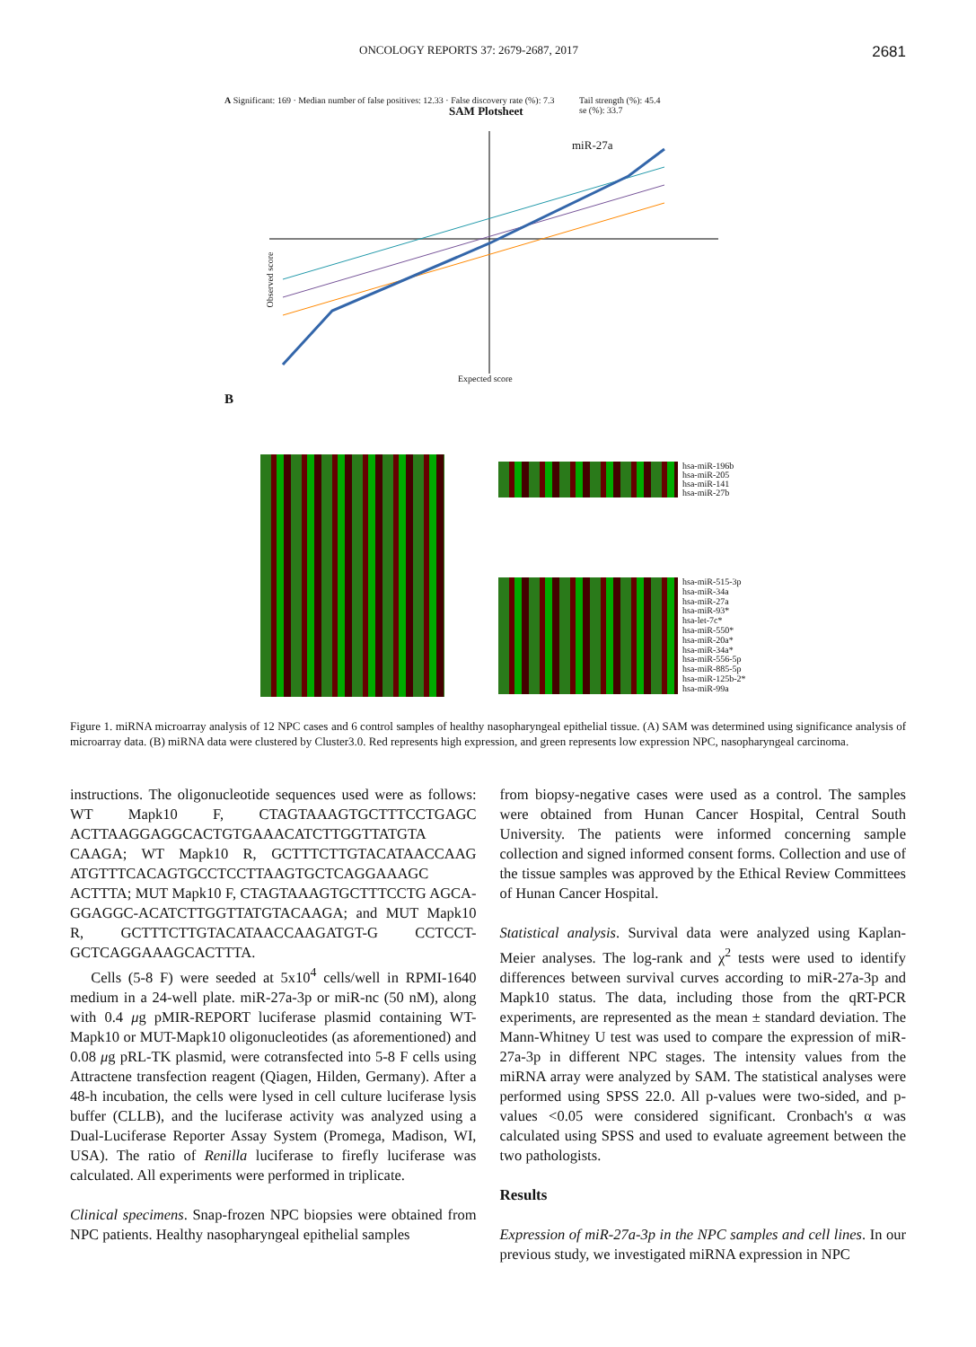ONCOLOGY REPORTS 37: 2679-2687, 2017 2681
A Significant: 169 · Median number of false positives: 12.33 · False discovery rate (%): 7.3
SAM Plotsheet
Tail strength (%): 45.4
se (%): 33.7
miR-27a
Expected score
Observed score
B
hsa-miR-196b
hsa-miR-205
hsa-miR-141
hsa-miR-27b
hsa-miR-515-3p
hsa-miR-34a
hsa-miR-27a
hsa-miR-93*
hsa-let-7c*
hsa-miR-550*
hsa-miR-20a*
hsa-miR-34a*
hsa-miR-556-5p
hsa-miR-885-5p
hsa-miR-125b-2*
hsa-miR-99a
Figure 1. miRNA microarray analysis of 12 NPC cases and 6 control samples of healthy nasopharyngeal epithelial tissue. (A) SAM was determined using significance analysis of microarray data. (B) miRNA data were clustered by Cluster3.0. Red represents high expression, and green represents low expression NPC, nasopharyngeal carcinoma.
instructions. The oligonucleotide sequences used were as follows: WT Mapk10 F, CTAGTAAAGTGCTTTCCTGAGC ACTTAAGGAGGCACTGTGAAACATCTTGGTTATGTA CAAGA; WT Mapk10 R, GCTTTCTTGTACATAACCAAG ATGTTTCACAGTGCCTCCTTAAGTGCTCAGGAAAGC ACTTTA; MUT Mapk10 F, CTAGTAAAGTGCTTTCCTG AGCA-GGAGGC-ACATCTTGGTTATGTACAAGA; and MUT Mapk10 R, GCTTTCTTGTACATAACCAAGATGT-G CCTCCT-GCTCAGGAAAGCACTTTA.
Cells (5-8 F) were seeded at 5x10<sup>4</sup> cells/well in RPMI-1640 medium in a 24-well plate. miR-27a-3p or miR-nc (50 nM), along with 0.4 μg pMIR-REPORT luciferase plasmid containing WT-Mapk10 or MUT-Mapk10 oligonucleotides (as aforementioned) and 0.08 μg pRL-TK plasmid, were cotransfected into 5-8 F cells using Attractene transfection reagent (Qiagen, Hilden, Germany). After a 48-h incubation, the cells were lysed in cell culture luciferase lysis buffer (CLLB), and the luciferase activity was analyzed using a Dual-Luciferase Reporter Assay System (Promega, Madison, WI, USA). The ratio of Renilla luciferase to firefly luciferase was calculated. All experiments were performed in triplicate.
Clinical specimens. Snap-frozen NPC biopsies were obtained from NPC patients. Healthy nasopharyngeal epithelial samples
from biopsy-negative cases were used as a control. The samples were obtained from Hunan Cancer Hospital, Central South University. The patients were informed concerning sample collection and signed informed consent forms. Collection and use of the tissue samples was approved by the Ethical Review Committees of Hunan Cancer Hospital.
Statistical analysis. Survival data were analyzed using Kaplan-Meier analyses. The log-rank and χ<sup>2</sup> tests were used to identify differences between survival curves according to miR-27a-3p and Mapk10 status. The data, including those from the qRT-PCR experiments, are represented as the mean ± standard deviation. The Mann-Whitney U test was used to compare the expression of miR-27a-3p in different NPC stages. The intensity values from the miRNA array were analyzed by SAM. The statistical analyses were performed using SPSS 22.0. All p-values were two-sided, and p-values <0.05 were considered significant. Cronbach's α was calculated using SPSS and used to evaluate agreement between the two pathologists.
Results
Expression of miR-27a-3p in the NPC samples and cell lines. In our previous study, we investigated miRNA expression in NPC